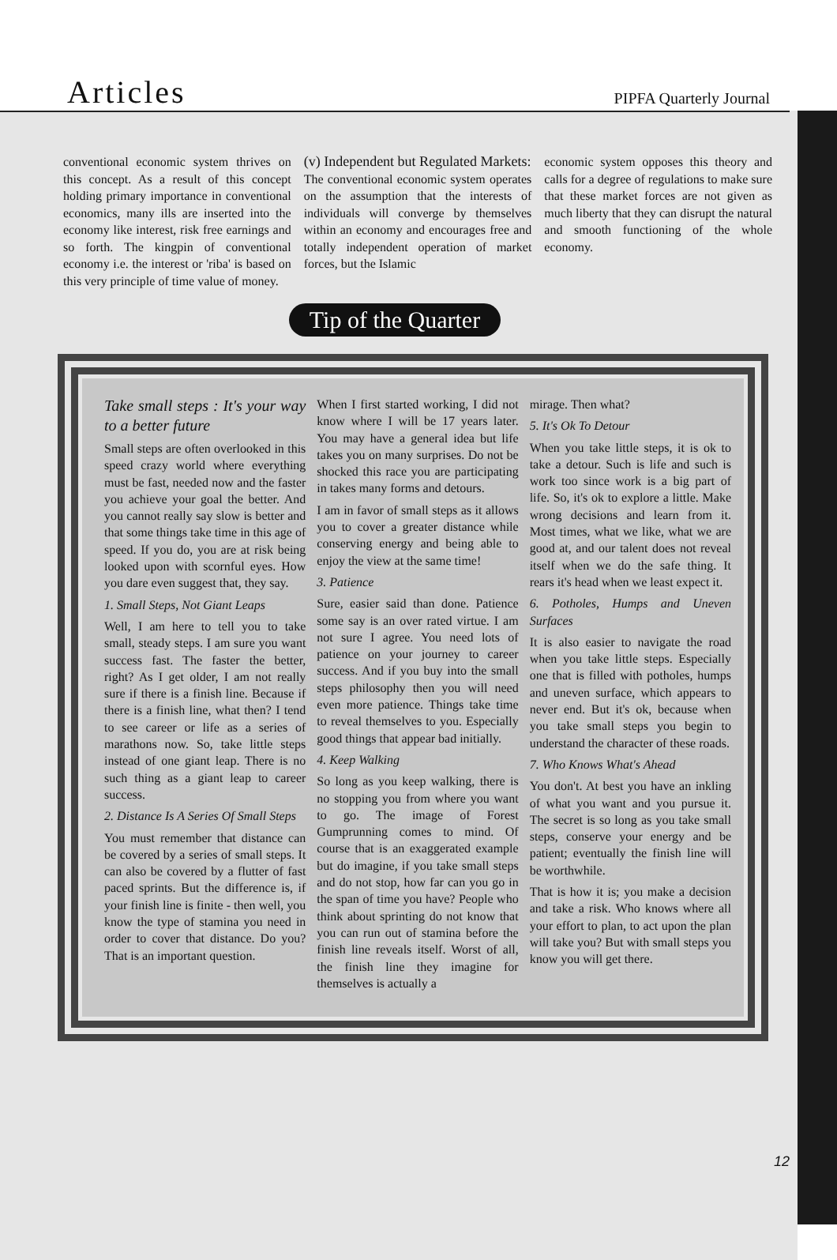Articles
PIPFA Quarterly Journal
conventional economic system thrives on this concept. As a result of this concept holding primary importance in conventional economics, many ills are inserted into the economy like interest, risk free earnings and so forth. The kingpin of conventional economy i.e. the interest or 'riba' is based on this very principle of time value of money.
(v) Independent but Regulated Markets:
The conventional economic system operates on the assumption that the interests of individuals will converge by themselves within an economy and encourages free and totally independent operation of market forces, but the Islamic
economic system opposes this theory and calls for a degree of regulations to make sure that these market forces are not given as much liberty that they can disrupt the natural and smooth functioning of the whole economy.
Tip of the Quarter
Take small steps : It's your way to a better future
Small steps are often overlooked in this speed crazy world where everything must be fast, needed now and the faster you achieve your goal the better. And you cannot really say slow is better and that some things take time in this age of speed. If you do, you are at risk being looked upon with scornful eyes. How you dare even suggest that, they say.
1. Small Steps, Not Giant Leaps
Well, I am here to tell you to take small, steady steps. I am sure you want success fast. The faster the better, right? As I get older, I am not really sure if there is a finish line. Because if there is a finish line, what then? I tend to see career or life as a series of marathons now. So, take little steps instead of one giant leap. There is no such thing as a giant leap to career success.
2. Distance Is A Series Of Small Steps
You must remember that distance can be covered by a series of small steps. It can also be covered by a flutter of fast paced sprints. But the difference is, if your finish line is finite - then well, you know the type of stamina you need in order to cover that distance. Do you? That is an important question.
When I first started working, I did not know where I will be 17 years later. You may have a general idea but life takes you on many surprises. Do not be shocked this race you are participating in takes many forms and detours.
I am in favor of small steps as it allows you to cover a greater distance while conserving energy and being able to enjoy the view at the same time!
3. Patience
Sure, easier said than done. Patience some say is an over rated virtue. I am not sure I agree. You need lots of patience on your journey to career success. And if you buy into the small steps philosophy then you will need even more patience. Things take time to reveal themselves to you. Especially good things that appear bad initially.
4. Keep Walking
So long as you keep walking, there is no stopping you from where you want to go. The image of Forest Gumprunning comes to mind. Of course that is an exaggerated example but do imagine, if you take small steps and do not stop, how far can you go in the span of time you have? People who think about sprinting do not know that you can run out of stamina before the finish line reveals itself. Worst of all, the finish line they imagine for themselves is actually a
mirage. Then what?
5. It's Ok To Detour
When you take little steps, it is ok to take a detour. Such is life and such is work too since work is a big part of life. So, it's ok to explore a little. Make wrong decisions and learn from it. Most times, what we like, what we are good at, and our talent does not reveal itself when we do the safe thing. It rears it's head when we least expect it.
6. Potholes, Humps and Uneven Surfaces
It is also easier to navigate the road when you take little steps. Especially one that is filled with potholes, humps and uneven surface, which appears to never end. But it's ok, because when you take small steps you begin to understand the character of these roads.
7. Who Knows What's Ahead
You don't. At best you have an inkling of what you want and you pursue it. The secret is so long as you take small steps, conserve your energy and be patient; eventually the finish line will be worthwhile.
That is how it is; you make a decision and take a risk. Who knows where all your effort to plan, to act upon the plan will take you? But with small steps you know you will get there.
12